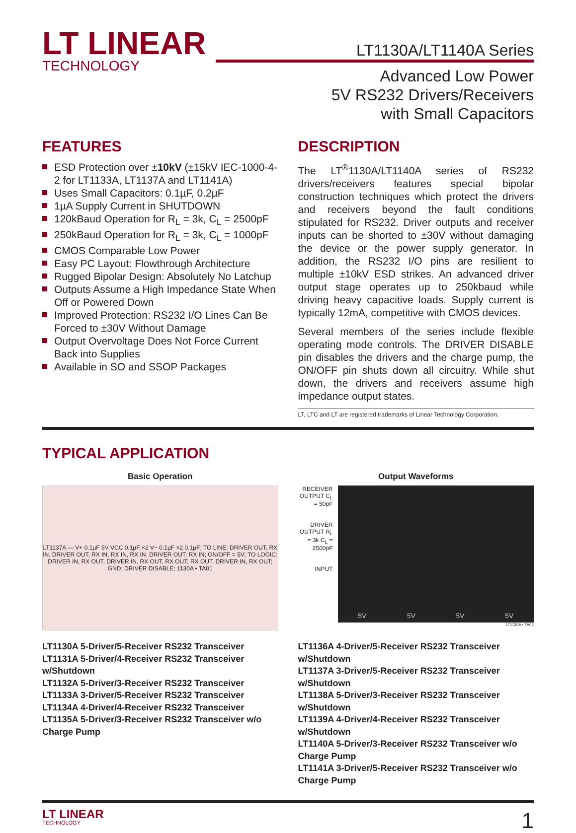LT LINEAR
TECHNOLOGY
LT1130A/LT1140A Series
Advanced Low Power
5V RS232 Drivers/Receivers
with Small Capacitors
FEATURES
ESD Protection over ±10kV (±15kV IEC-1000-4-2 for LT1133A, LT1137A and LT1141A)
Uses Small Capacitors: 0.1µF, 0.2µF
1µA Supply Current in SHUTDOWN
120kBaud Operation for R<sub>L</sub> = 3k, C<sub>L</sub> = 2500pF
250kBaud Operation for R<sub>L</sub> = 3k, C<sub>L</sub> = 1000pF
CMOS Comparable Low Power
Easy PC Layout: Flowthrough Architecture
Rugged Bipolar Design: Absolutely No Latchup
Outputs Assume a High Impedance State When Off or Powered Down
Improved Protection: RS232 I/O Lines Can Be Forced to ±30V Without Damage
Output Overvoltage Does Not Force Current Back into Supplies
Available in SO and SSOP Packages
DESCRIPTION
The LT<sup>®</sup>1130A/LT1140A series of RS232 drivers/receivers features special bipolar construction techniques which protect the drivers and receivers beyond the fault conditions stipulated for RS232. Driver outputs and receiver inputs can be shorted to ±30V without damaging the device or the power supply generator. In addition, the RS232 I/O pins are resilient to multiple ±10kV ESD strikes. An advanced driver output stage operates up to 250kbaud while driving heavy capacitive loads. Supply current is typically 12mA, competitive with CMOS devices.
Several members of the series include flexible operating mode controls. The DRIVER DISABLE pin disables the drivers and the charge pump, the ON/OFF pin shuts down all circuitry. While shut down, the drivers and receivers assume high impedance output states.
LT, LTC and LT are registered trademarks of Linear Technology Corporation.
TYPICAL APPLICATION
Basic Operation
LT1137A — V+ 0.1µF 5V VCC 0.1µF ×2 V− 0.1µF ×2 0.1µF; TO LINE: DRIVER OUT, RX IN, DRIVER OUT, RX IN, RX IN, RX IN, DRIVER OUT, RX IN; ON/OFF = 5V; TO LOGIC: DRIVER IN, RX OUT, DRIVER IN, RX OUT, RX OUT, RX OUT, DRIVER IN, RX OUT; GND; DRIVER DISABLE; 1130A • TA01
Output Waveforms
RECEIVER OUTPUT C<sub>L</sub> = 50pF
DRIVER OUTPUT R<sub>L</sub> = 3k C<sub>L</sub> = 2500pF
INPUT
5V 5V 5V 5V
LT1130A • TA02
LT1130A 5-Driver/5-Receiver RS232 Transceiver
LT1131A 5-Driver/4-Receiver RS232 Transceiver w/Shutdown
LT1132A 5-Driver/3-Receiver RS232 Transceiver
LT1133A 3-Driver/5-Receiver RS232 Transceiver
LT1134A 4-Driver/4-Receiver RS232 Transceiver
LT1135A 5-Driver/3-Receiver RS232 Transceiver w/o Charge Pump
LT1136A 4-Driver/5-Receiver RS232 Transceiver w/Shutdown
LT1137A 3-Driver/5-Receiver RS232 Transceiver w/Shutdown
LT1138A 5-Driver/3-Receiver RS232 Transceiver w/Shutdown
LT1139A 4-Driver/4-Receiver RS232 Transceiver w/Shutdown
LT1140A 5-Driver/3-Receiver RS232 Transceiver w/o Charge Pump
LT1141A 3-Driver/5-Receiver RS232 Transceiver w/o Charge Pump
LT LINEAR
TECHNOLOGY
1